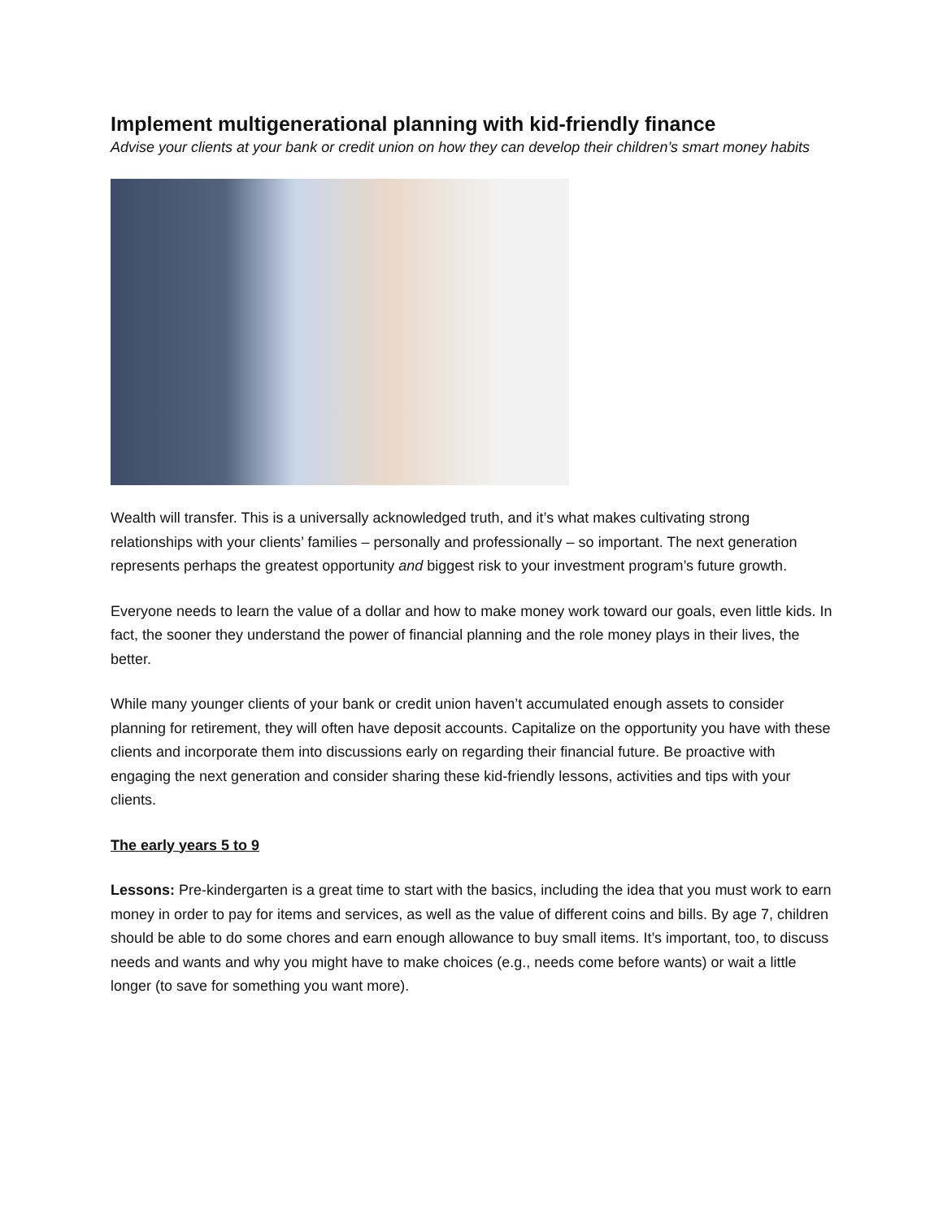Implement multigenerational planning with kid-friendly finance
Advise your clients at your bank or credit union on how they can develop their children’s smart money habits
Wealth will transfer. This is a universally acknowledged truth, and it’s what makes cultivating strong relationships with your clients’ families – personally and professionally – so important. The next generation represents perhaps the greatest opportunity and biggest risk to your investment program’s future growth.
Everyone needs to learn the value of a dollar and how to make money work toward our goals, even little kids. In fact, the sooner they understand the power of financial planning and the role money plays in their lives, the better.
While many younger clients of your bank or credit union haven’t accumulated enough assets to consider planning for retirement, they will often have deposit accounts. Capitalize on the opportunity you have with these clients and incorporate them into discussions early on regarding their financial future. Be proactive with engaging the next generation and consider sharing these kid-friendly lessons, activities and tips with your clients.
The early years 5 to 9
Lessons: Pre-kindergarten is a great time to start with the basics, including the idea that you must work to earn money in order to pay for items and services, as well as the value of different coins and bills. By age 7, children should be able to do some chores and earn enough allowance to buy small items. It’s important, too, to discuss needs and wants and why you might have to make choices (e.g., needs come before wants) or wait a little longer (to save for something you want more).